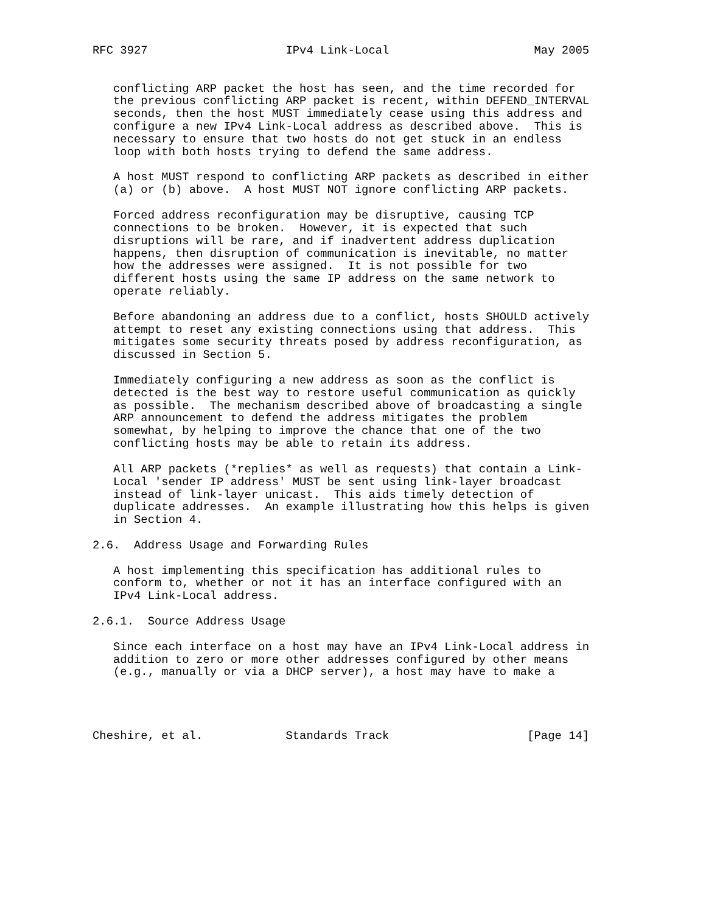RFC 3927                    IPv4 Link-Local                     May 2005


   conflicting ARP packet the host has seen, and the time recorded for
   the previous conflicting ARP packet is recent, within DEFEND_INTERVAL
   seconds, then the host MUST immediately cease using this address and
   configure a new IPv4 Link-Local address as described above.  This is
   necessary to ensure that two hosts do not get stuck in an endless
   loop with both hosts trying to defend the same address.

   A host MUST respond to conflicting ARP packets as described in either
   (a) or (b) above.  A host MUST NOT ignore conflicting ARP packets.

   Forced address reconfiguration may be disruptive, causing TCP
   connections to be broken.  However, it is expected that such
   disruptions will be rare, and if inadvertent address duplication
   happens, then disruption of communication is inevitable, no matter
   how the addresses were assigned.  It is not possible for two
   different hosts using the same IP address on the same network to
   operate reliably.

   Before abandoning an address due to a conflict, hosts SHOULD actively
   attempt to reset any existing connections using that address.  This
   mitigates some security threats posed by address reconfiguration, as
   discussed in Section 5.

   Immediately configuring a new address as soon as the conflict is
   detected is the best way to restore useful communication as quickly
   as possible.  The mechanism described above of broadcasting a single
   ARP announcement to defend the address mitigates the problem
   somewhat, by helping to improve the chance that one of the two
   conflicting hosts may be able to retain its address.

   All ARP packets (*replies* as well as requests) that contain a Link-
   Local 'sender IP address' MUST be sent using link-layer broadcast
   instead of link-layer unicast.  This aids timely detection of
   duplicate addresses.  An example illustrating how this helps is given
   in Section 4.

2.6.  Address Usage and Forwarding Rules

   A host implementing this specification has additional rules to
   conform to, whether or not it has an interface configured with an
   IPv4 Link-Local address.

2.6.1.  Source Address Usage

   Since each interface on a host may have an IPv4 Link-Local address in
   addition to zero or more other addresses configured by other means
   (e.g., manually or via a DHCP server), a host may have to make a




Cheshire, et al.            Standards Track                    [Page 14]